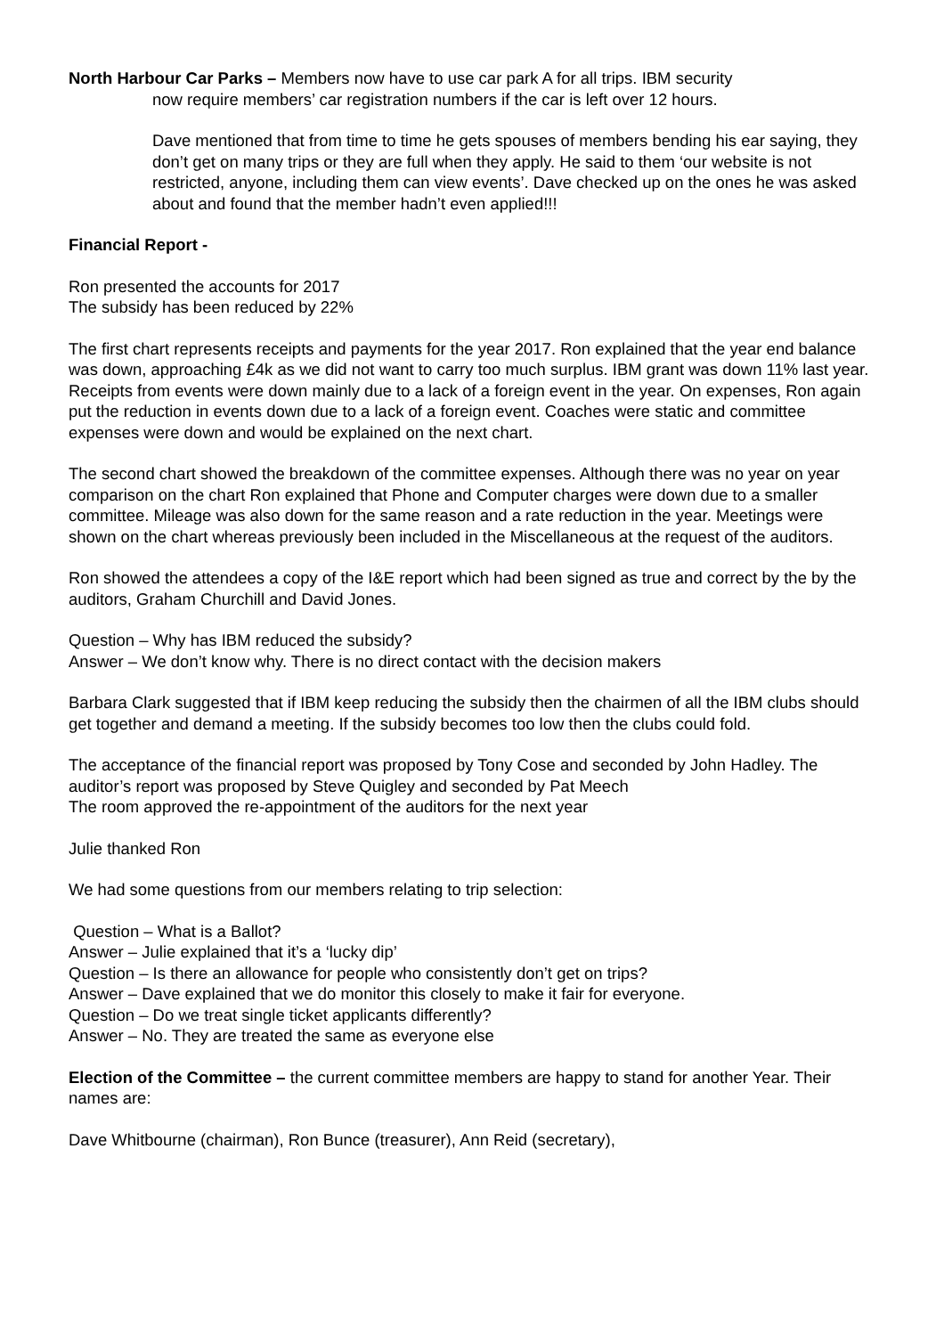North Harbour Car Parks – Members now have to use car park A for all trips. IBM security
now require members’ car registration numbers if the car is left over 12 hours.
Dave mentioned that from time to time he gets spouses of members bending his ear saying, they don’t get on many trips or they are full when they apply. He said to them ‘our website is not restricted, anyone, including them can view events’. Dave checked up on the ones he was asked about and found that the member hadn’t even applied!!!
Financial Report -
Ron presented the accounts for 2017
The subsidy has been reduced by 22%
The first chart represents receipts and payments for the year 2017. Ron explained that the year end balance was down, approaching £4k as we did not want to carry too much surplus. IBM grant was down 11% last year. Receipts from events were down mainly due to a lack of a foreign event in the year. On expenses, Ron again put the reduction in events down due to a lack of a foreign event. Coaches were static and committee expenses were down and would be explained on the next chart.
The second chart showed the breakdown of the committee expenses. Although there was no year on year comparison on the chart Ron explained that Phone and Computer charges were down due to a smaller committee. Mileage was also down for the same reason and a rate reduction in the year. Meetings were shown on the chart whereas previously been included in the Miscellaneous at the request of the auditors.
Ron showed the attendees a copy of the I&E report which had been signed as true and correct by the by the auditors, Graham Churchill and David Jones.
Question – Why has IBM reduced the subsidy?
Answer – We don’t know why. There is no direct contact with the decision makers
Barbara Clark suggested that if IBM keep reducing the subsidy then the chairmen of all the IBM clubs should get together and demand a meeting. If the subsidy becomes too low then the clubs could fold.
The acceptance of the financial report was proposed by Tony Cose and seconded by John Hadley. The auditor’s report was proposed by Steve Quigley and seconded by Pat Meech
The room approved the re-appointment of the auditors for the next year
Julie thanked Ron
We had some questions from our members relating to trip selection:
Question – What is a Ballot?
Answer – Julie explained that it’s a ‘lucky dip’
Question – Is there an allowance for people who consistently don’t get on trips?
Answer – Dave explained that we do monitor this closely to make it fair for everyone.
Question – Do we treat single ticket applicants differently?
Answer – No. They are treated the same as everyone else
Election of the Committee – the current committee members are happy to stand for another Year. Their names are:
Dave Whitbourne (chairman), Ron Bunce (treasurer), Ann Reid (secretary),